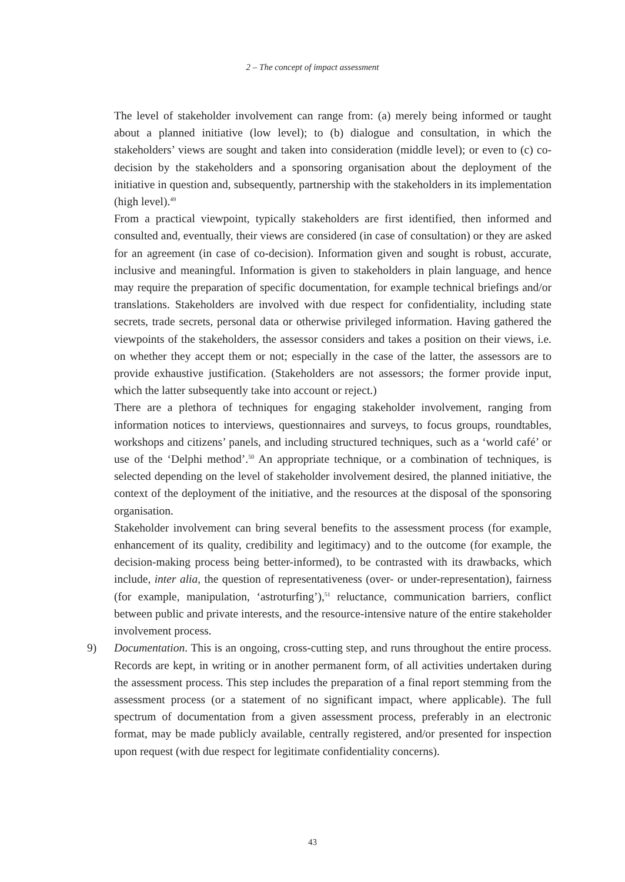2 – The concept of impact assessment
The level of stakeholder involvement can range from: (a) merely being informed or taught about a planned initiative (low level); to (b) dialogue and consultation, in which the stakeholders’ views are sought and taken into consideration (middle level); or even to (c) co-decision by the stakeholders and a sponsoring organisation about the deployment of the initiative in question and, subsequently, partnership with the stakeholders in its implementation (high level).<sup>49</sup>
From a practical viewpoint, typically stakeholders are first identified, then informed and consulted and, eventually, their views are considered (in case of consultation) or they are asked for an agreement (in case of co-decision). Information given and sought is robust, accurate, inclusive and meaningful. Information is given to stakeholders in plain language, and hence may require the preparation of specific documentation, for example technical briefings and/or translations. Stakeholders are involved with due respect for confidentiality, including state secrets, trade secrets, personal data or otherwise privileged information. Having gathered the viewpoints of the stakeholders, the assessor considers and takes a position on their views, i.e. on whether they accept them or not; especially in the case of the latter, the assessors are to provide exhaustive justification. (Stakeholders are not assessors; the former provide input, which the latter subsequently take into account or reject.)
There are a plethora of techniques for engaging stakeholder involvement, ranging from information notices to interviews, questionnaires and surveys, to focus groups, roundtables, workshops and citizens’ panels, and including structured techniques, such as a ‘world café’ or use of the ‘Delphi method’.<sup>50</sup> An appropriate technique, or a combination of techniques, is selected depending on the level of stakeholder involvement desired, the planned initiative, the context of the deployment of the initiative, and the resources at the disposal of the sponsoring organisation.
Stakeholder involvement can bring several benefits to the assessment process (for example, enhancement of its quality, credibility and legitimacy) and to the outcome (for example, the decision-making process being better-informed), to be contrasted with its drawbacks, which include, inter alia, the question of representativeness (over- or under-representation), fairness (for example, manipulation, ‘astroturfing’),<sup>51</sup> reluctance, communication barriers, conflict between public and private interests, and the resource-intensive nature of the entire stakeholder involvement process.
9) Documentation. This is an ongoing, cross-cutting step, and runs throughout the entire process. Records are kept, in writing or in another permanent form, of all activities undertaken during the assessment process. This step includes the preparation of a final report stemming from the assessment process (or a statement of no significant impact, where applicable). The full spectrum of documentation from a given assessment process, preferably in an electronic format, may be made publicly available, centrally registered, and/or presented for inspection upon request (with due respect for legitimate confidentiality concerns).
43